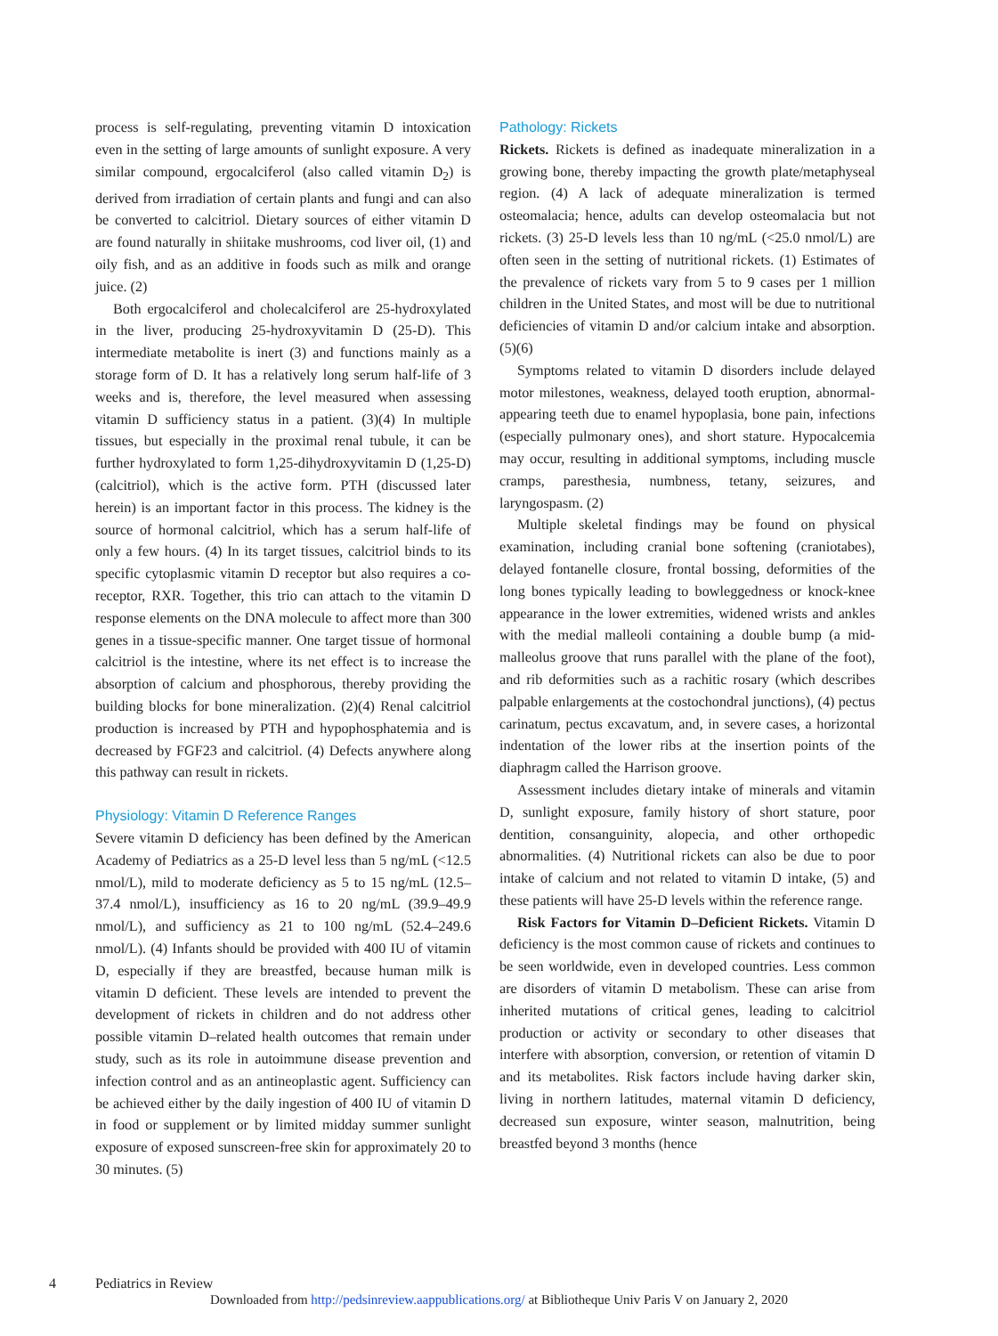process is self-regulating, preventing vitamin D intoxication even in the setting of large amounts of sunlight exposure. A very similar compound, ergocalciferol (also called vitamin D<sub>2</sub>) is derived from irradiation of certain plants and fungi and can also be converted to calcitriol. Dietary sources of either vitamin D are found naturally in shiitake mushrooms, cod liver oil, (1) and oily fish, and as an additive in foods such as milk and orange juice. (2)
Both ergocalciferol and cholecalciferol are 25-hydroxylated in the liver, producing 25-hydroxyvitamin D (25-D). This intermediate metabolite is inert (3) and functions mainly as a storage form of D. It has a relatively long serum half-life of 3 weeks and is, therefore, the level measured when assessing vitamin D sufficiency status in a patient. (3)(4) In multiple tissues, but especially in the proximal renal tubule, it can be further hydroxylated to form 1,25-dihydroxyvitamin D (1,25-D) (calcitriol), which is the active form. PTH (discussed later herein) is an important factor in this process. The kidney is the source of hormonal calcitriol, which has a serum half-life of only a few hours. (4) In its target tissues, calcitriol binds to its specific cytoplasmic vitamin D receptor but also requires a co-receptor, RXR. Together, this trio can attach to the vitamin D response elements on the DNA molecule to affect more than 300 genes in a tissue-specific manner. One target tissue of hormonal calcitriol is the intestine, where its net effect is to increase the absorption of calcium and phosphorous, thereby providing the building blocks for bone mineralization. (2)(4) Renal calcitriol production is increased by PTH and hypophosphatemia and is decreased by FGF23 and calcitriol. (4) Defects anywhere along this pathway can result in rickets.
Physiology: Vitamin D Reference Ranges
Severe vitamin D deficiency has been defined by the American Academy of Pediatrics as a 25-D level less than 5 ng/mL (<12.5 nmol/L), mild to moderate deficiency as 5 to 15 ng/mL (12.5–37.4 nmol/L), insufficiency as 16 to 20 ng/mL (39.9–49.9 nmol/L), and sufficiency as 21 to 100 ng/mL (52.4–249.6 nmol/L). (4) Infants should be provided with 400 IU of vitamin D, especially if they are breastfed, because human milk is vitamin D deficient. These levels are intended to prevent the development of rickets in children and do not address other possible vitamin D–related health outcomes that remain under study, such as its role in autoimmune disease prevention and infection control and as an antineoplastic agent. Sufficiency can be achieved either by the daily ingestion of 400 IU of vitamin D in food or supplement or by limited midday summer sunlight exposure of exposed sunscreen-free skin for approximately 20 to 30 minutes. (5)
Pathology: Rickets
Rickets. Rickets is defined as inadequate mineralization in a growing bone, thereby impacting the growth plate/metaphyseal region. (4) A lack of adequate mineralization is termed osteomalacia; hence, adults can develop osteomalacia but not rickets. (3) 25-D levels less than 10 ng/mL (<25.0 nmol/L) are often seen in the setting of nutritional rickets. (1) Estimates of the prevalence of rickets vary from 5 to 9 cases per 1 million children in the United States, and most will be due to nutritional deficiencies of vitamin D and/or calcium intake and absorption. (5)(6)
Symptoms related to vitamin D disorders include delayed motor milestones, weakness, delayed tooth eruption, abnormal-appearing teeth due to enamel hypoplasia, bone pain, infections (especially pulmonary ones), and short stature. Hypocalcemia may occur, resulting in additional symptoms, including muscle cramps, paresthesia, numbness, tetany, seizures, and laryngospasm. (2)
Multiple skeletal findings may be found on physical examination, including cranial bone softening (craniotabes), delayed fontanelle closure, frontal bossing, deformities of the long bones typically leading to bowleggedness or knock-knee appearance in the lower extremities, widened wrists and ankles with the medial malleoli containing a double bump (a mid-malleolus groove that runs parallel with the plane of the foot), and rib deformities such as a rachitic rosary (which describes palpable enlargements at the costochondral junctions), (4) pectus carinatum, pectus excavatum, and, in severe cases, a horizontal indentation of the lower ribs at the insertion points of the diaphragm called the Harrison groove.
Assessment includes dietary intake of minerals and vitamin D, sunlight exposure, family history of short stature, poor dentition, consanguinity, alopecia, and other orthopedic abnormalities. (4) Nutritional rickets can also be due to poor intake of calcium and not related to vitamin D intake, (5) and these patients will have 25-D levels within the reference range.
Risk Factors for Vitamin D–Deficient Rickets. Vitamin D deficiency is the most common cause of rickets and continues to be seen worldwide, even in developed countries. Less common are disorders of vitamin D metabolism. These can arise from inherited mutations of critical genes, leading to calcitriol production or activity or secondary to other diseases that interfere with absorption, conversion, or retention of vitamin D and its metabolites. Risk factors include having darker skin, living in northern latitudes, maternal vitamin D deficiency, decreased sun exposure, winter season, malnutrition, being breastfed beyond 3 months (hence
4 Pediatrics in Review
Downloaded from http://pedsinreview.aappublications.org/ at Bibliotheque Univ Paris V on January 2, 2020